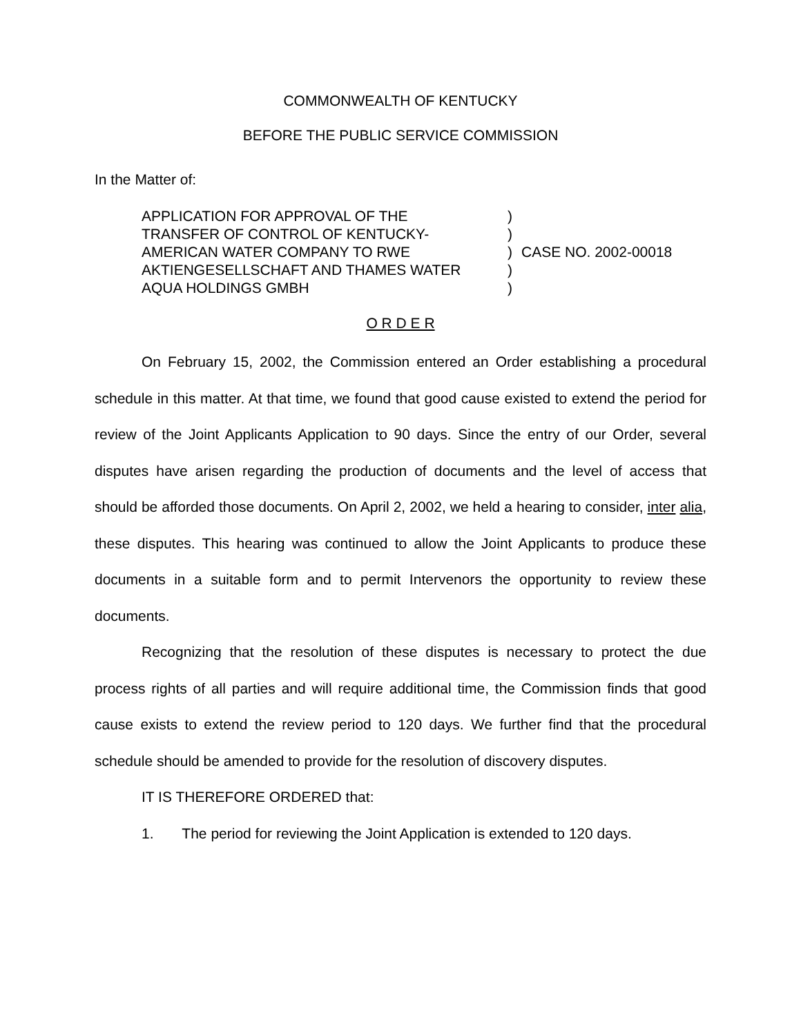COMMONWEALTH OF KENTUCKY
BEFORE THE PUBLIC SERVICE COMMISSION
In the Matter of:
APPLICATION FOR APPROVAL OF THE
TRANSFER OF CONTROL OF KENTUCKY-
AMERICAN WATER COMPANY TO RWE
AKTIENGESELLSCHAFT AND THAMES WATER
AQUA HOLDINGS GMBH
)
)
)
)
)
CASE NO. 2002-00018
O R D E R
On February 15, 2002, the Commission entered an Order establishing a procedural schedule in this matter. At that time, we found that good cause existed to extend the period for review of the Joint Applicants Application to 90 days. Since the entry of our Order, several disputes have arisen regarding the production of documents and the level of access that should be afforded those documents. On April 2, 2002, we held a hearing to consider, inter alia, these disputes. This hearing was continued to allow the Joint Applicants to produce these documents in a suitable form and to permit Intervenors the opportunity to review these documents.
Recognizing that the resolution of these disputes is necessary to protect the due process rights of all parties and will require additional time, the Commission finds that good cause exists to extend the review period to 120 days. We further find that the procedural schedule should be amended to provide for the resolution of discovery disputes.
IT IS THEREFORE ORDERED that:
1. The period for reviewing the Joint Application is extended to 120 days.